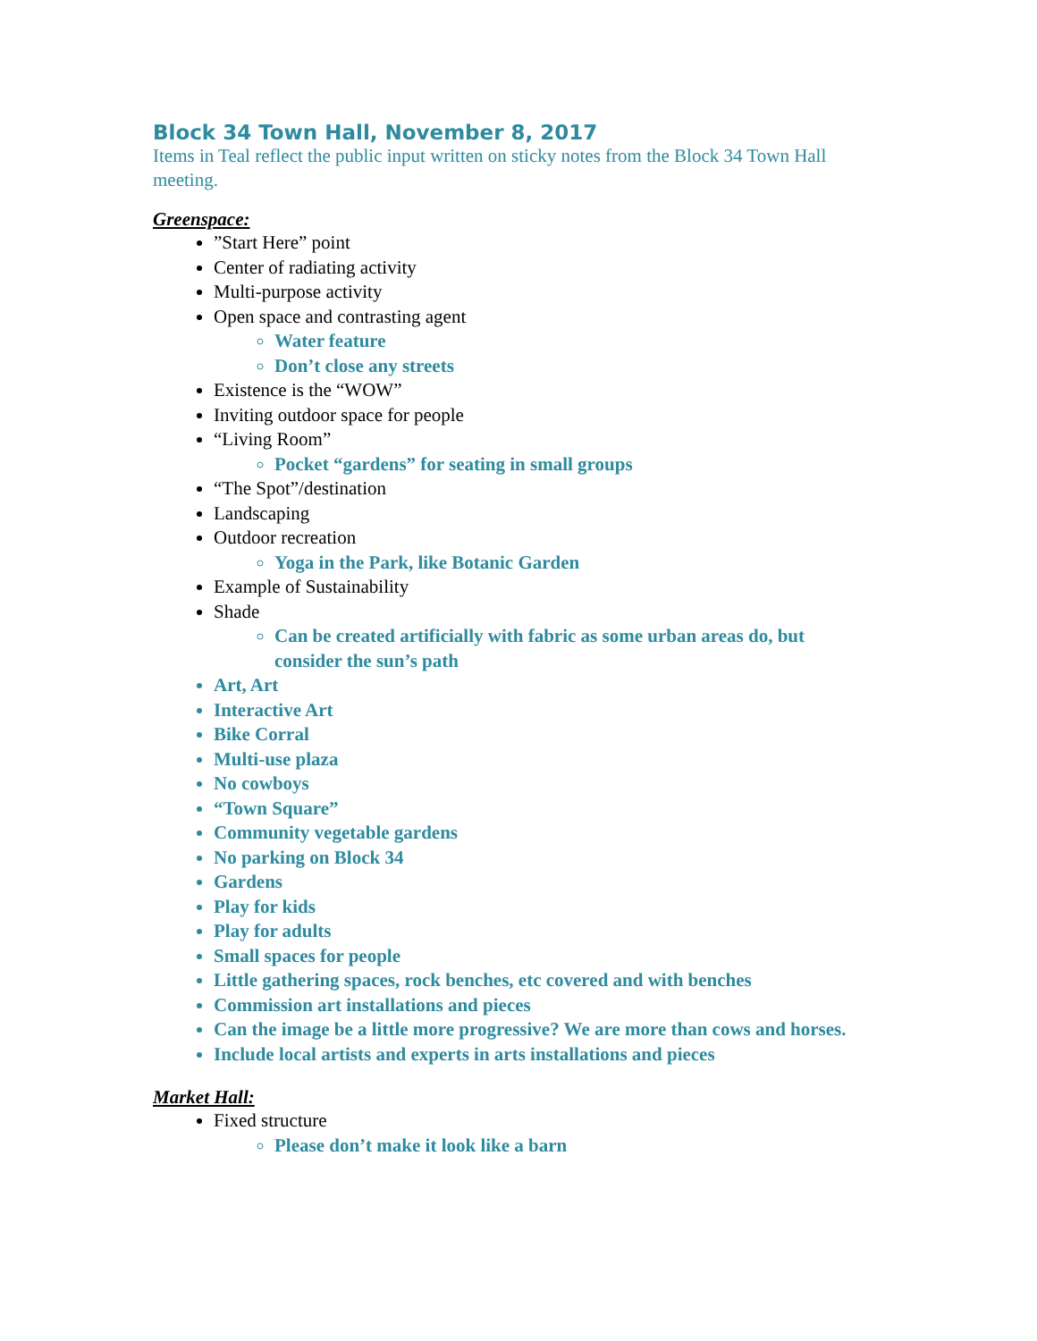Block 34 Town Hall, November 8, 2017
Items in Teal reflect the public input written on sticky notes from the Block 34 Town Hall meeting.
Greenspace:
”Start Here” point
Center of radiating activity
Multi-purpose activity
Open space and contrasting agent
Water feature
Don’t close any streets
Existence is the “WOW”
Inviting outdoor space for people
“Living Room”
Pocket “gardens” for seating in small groups
“The Spot”/destination
Landscaping
Outdoor recreation
Yoga in the Park, like Botanic Garden
Example of Sustainability
Shade
Can be created artificially with fabric as some urban areas do, but consider the sun’s path
Art, Art
Interactive Art
Bike Corral
Multi-use plaza
No cowboys
“Town Square”
Community vegetable gardens
No parking on Block 34
Gardens
Play for kids
Play for adults
Small spaces for people
Little gathering spaces, rock benches, etc covered and with benches
Commission art installations and pieces
Can the image be a little more progressive? We are more than cows and horses.
Include local artists and experts in arts installations and pieces
Market Hall:
Fixed structure
Please don’t make it look like a barn